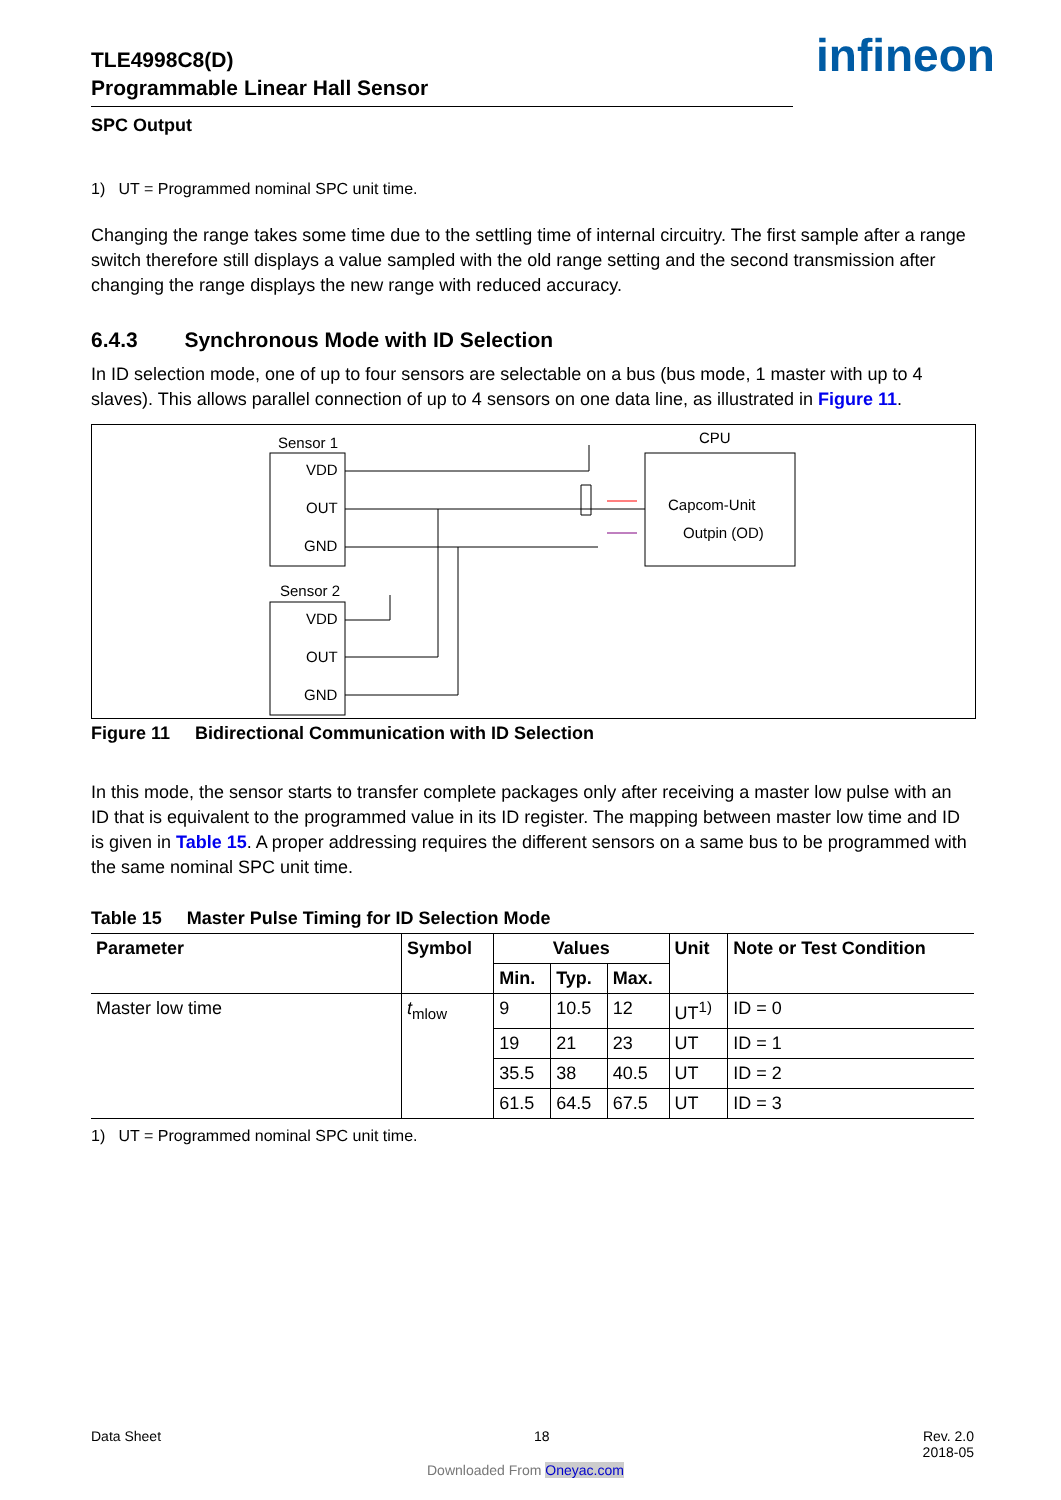infineon
TLE4998C8(D)
Programmable Linear Hall Sensor
SPC Output
1) UT = Programmed nominal SPC unit time.
Changing the range takes some time due to the settling time of internal circuitry. The first sample after a range switch therefore still displays a value sampled with the old range setting and the second transmission after changing the range displays the new range with reduced accuracy.
6.4.3 Synchronous Mode with ID Selection
In ID selection mode, one of up to four sensors are selectable on a bus (bus mode, 1 master with up to 4 slaves). This allows parallel connection of up to 4 sensors on one data line, as illustrated in Figure 11.
Sensor 1
VDD
OUT
GND
Sensor 2
VDD
OUT
GND
CPU
Capcom-Unit
Outpin (OD)
Figure 11 Bidirectional Communication with ID Selection
In this mode, the sensor starts to transfer complete packages only after receiving a master low pulse with an ID that is equivalent to the programmed value in its ID register. The mapping between master low time and ID is given in Table 15. A proper addressing requires the different sensors on a same bus to be programmed with the same nominal SPC unit time.
Table 15 Master Pulse Timing for ID Selection Mode
| Parameter | Symbol | Values | | | Unit | Note or Test Condition |
| --- | --- | --- | --- | --- | --- | --- |
| | | Min. | Typ. | Max. | | |
| Master low time | t<sub>mlow</sub> | 9 | 10.5 | 12 | UT<sup>1)</sup> | ID = 0 |
| | | 19 | 21 | 23 | UT | ID = 1 |
| | | 35.5 | 38 | 40.5 | UT | ID = 2 |
| | | 61.5 | 64.5 | 67.5 | UT | ID = 3 |
1) UT = Programmed nominal SPC unit time.
Data Sheet 18 Rev. 2.0
2018-05
Downloaded From Oneyac.com